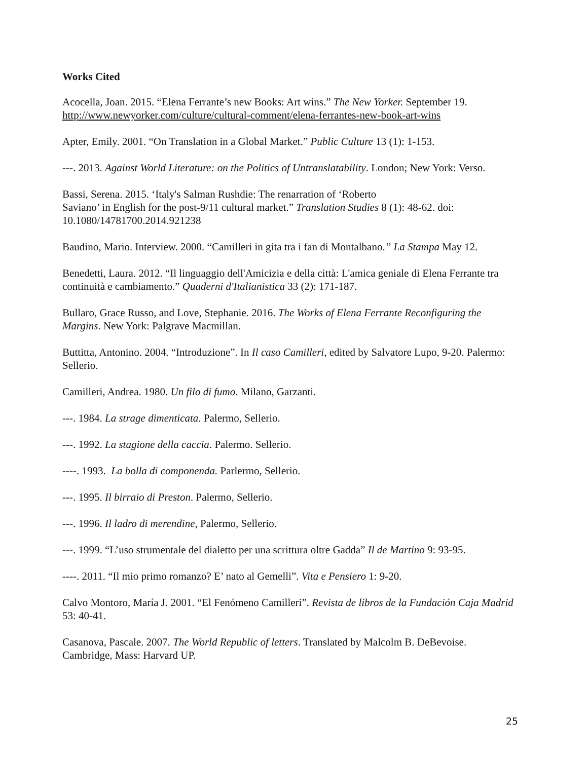Works Cited
Acocella, Joan. 2015. “Elena Ferrante’s new Books: Art wins.” The New Yorker. September 19. http://www.newyorker.com/culture/cultural-comment/elena-ferrantes-new-book-art-wins
Apter, Emily. 2001. “On Translation in a Global Market.” Public Culture 13 (1): 1-153.
---. 2013. Against World Literature: on the Politics of Untranslatability. London; New York: Verso.
Bassi, Serena. 2015. ‘Italy's Salman Rushdie: The renarration of ‘Roberto
Saviano’ in English for the post-9/11 cultural market.” Translation Studies 8 (1): 48-62. doi: 10.1080/14781700.2014.921238
Baudino, Mario. Interview. 2000. “Camilleri in gita tra i fan di Montalbano.” La Stampa May 12.
Benedetti, Laura. 2012. “Il linguaggio dell'Amicizia e della città: L'amica geniale di Elena Ferrante tra continuità e cambiamento.” Quaderni d'Italianistica 33 (2): 171-187.
Bullaro, Grace Russo, and Love, Stephanie. 2016. The Works of Elena Ferrante Reconfiguring the Margins. New York: Palgrave Macmillan.
Buttitta, Antonino. 2004. “Introduzione”. In Il caso Camilleri, edited by Salvatore Lupo, 9-20. Palermo: Sellerio.
Camilleri, Andrea. 1980. Un filo di fumo. Milano, Garzanti.
---. 1984. La strage dimenticata. Palermo, Sellerio.
---. 1992. La stagione della caccia. Palermo. Sellerio.
----. 1993. La bolla di componenda. Parlermo, Sellerio.
---. 1995. Il birraio di Preston. Palermo, Sellerio.
---. 1996. Il ladro di merendine, Palermo, Sellerio.
---. 1999. “L’uso strumentale del dialetto per una scrittura oltre Gadda” Il de Martino 9: 93-95.
----. 2011. “Il mio primo romanzo? E’ nato al Gemelli”. Vita e Pensiero 1: 9-20.
Calvo Montoro, María J. 2001. “El Fenómeno Camilleri”. Revista de libros de la Fundación Caja Madrid 53: 40-41.
Casanova, Pascale. 2007. The World Republic of letters. Translated by Malcolm B. DeBevoise. Cambridge, Mass: Harvard UP.
25